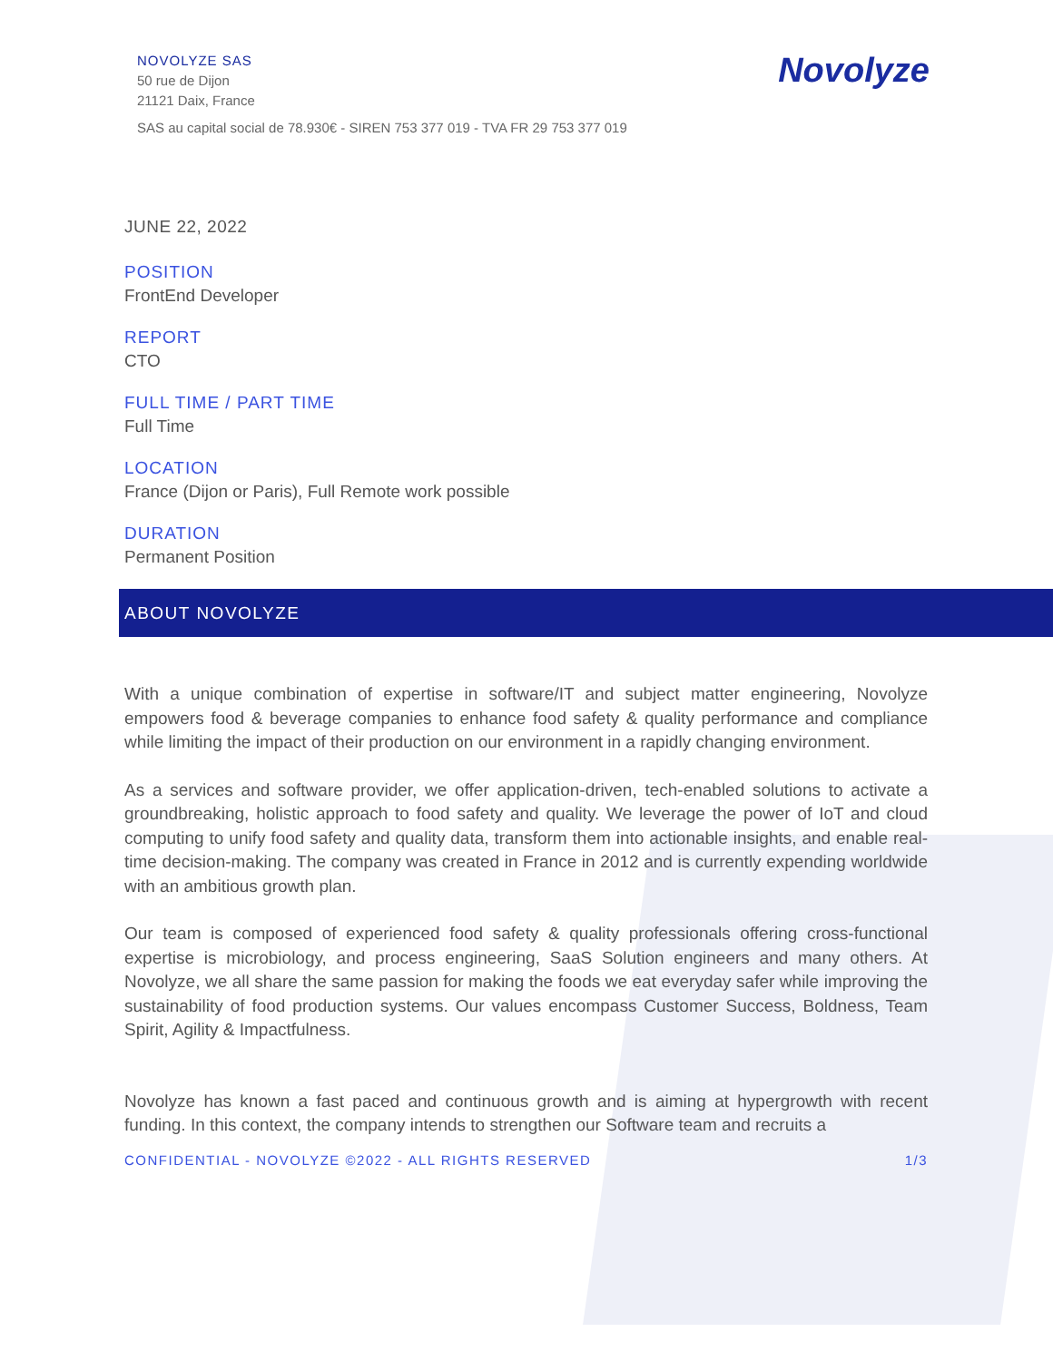NOVOLYZE SAS
50 rue de Dijon
21121 Daix, France
Novolyze
SAS au capital social de 78.930€ - SIREN 753 377 019 - TVA FR 29 753 377 019
JUNE 22, 2022
POSITION
FrontEnd Developer
REPORT
CTO
FULL TIME / PART TIME
Full Time
LOCATION
France (Dijon or Paris), Full Remote work possible
DURATION
Permanent Position
ABOUT NOVOLYZE
With a unique combination of expertise in software/IT and subject matter engineering, Novolyze empowers food & beverage companies to enhance food safety & quality performance and compliance while limiting the impact of their production on our environment in a rapidly changing environment.
As a services and software provider, we offer application-driven, tech-enabled solutions to activate a groundbreaking, holistic approach to food safety and quality. We leverage the power of IoT and cloud computing to unify food safety and quality data, transform them into actionable insights, and enable real-time decision-making. The company was created in France in 2012 and is currently expending worldwide with an ambitious growth plan.
Our team is composed of experienced food safety & quality professionals offering cross-functional expertise is microbiology, and process engineering, SaaS Solution engineers and many others. At Novolyze, we all share the same passion for making the foods we eat everyday safer while improving the sustainability of food production systems. Our values encompass Customer Success, Boldness, Team Spirit, Agility & Impactfulness.
Novolyze has known a fast paced and continuous growth and is aiming at hypergrowth with recent funding. In this context, the company intends to strengthen our Software team and recruits a
CONFIDENTIAL - NOVOLYZE ©2022 - ALL RIGHTS RESERVED 1/3